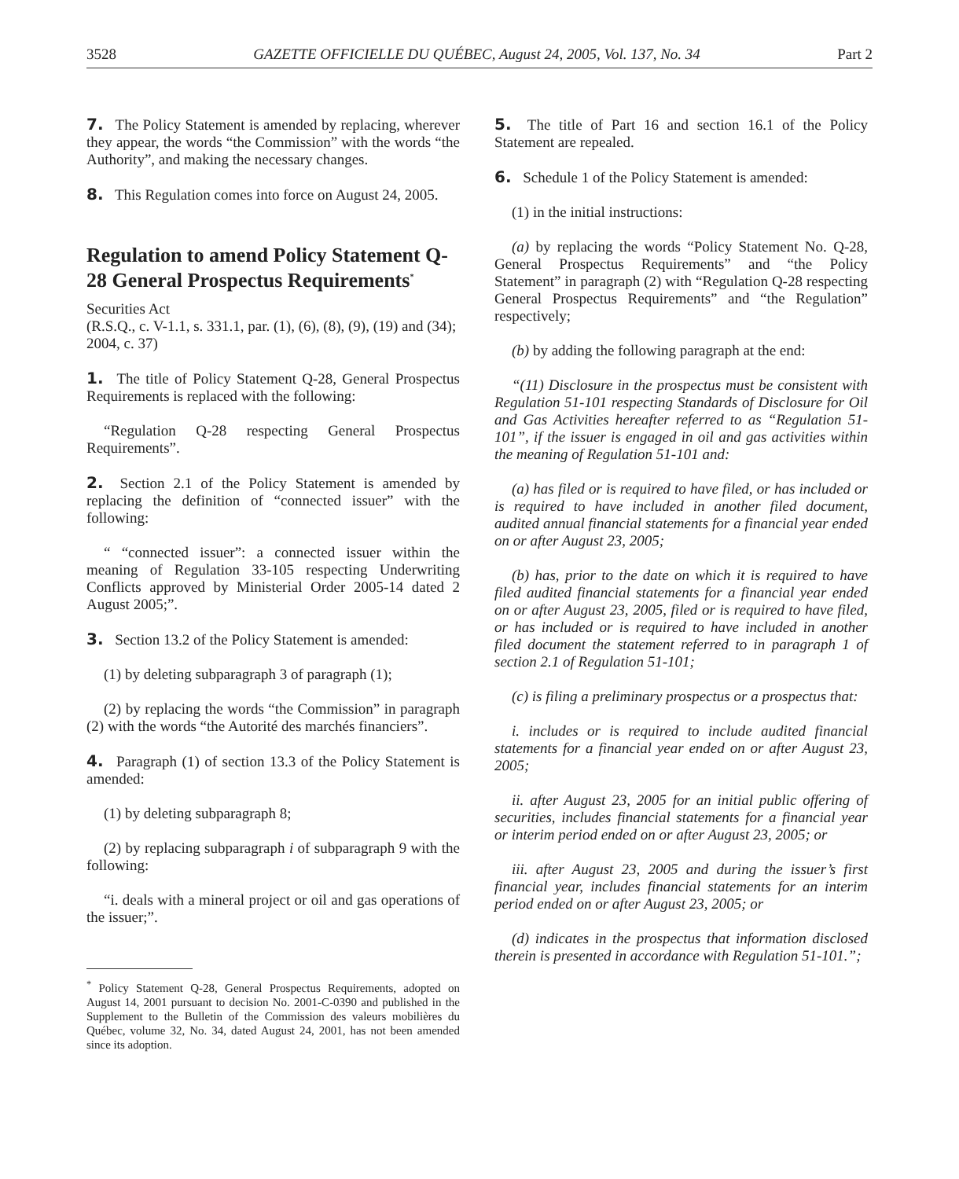3528 GAZETTE OFFICIELLE DU QUÉBEC, August 24, 2005, Vol. 137, No. 34 Part 2
7. The Policy Statement is amended by replacing, wherever they appear, the words “the Commission” with the words “the Authority”, and making the necessary changes.
8. This Regulation comes into force on August 24, 2005.
Regulation to amend Policy Statement Q-28 General Prospectus Requirements<sup>*</sup>
Securities Act
(R.S.Q., c. V-1.1, s. 331.1, par. (1), (6), (8), (9), (19) and (34); 2004, c. 37)
1. The title of Policy Statement Q-28, General Prospectus Requirements is replaced with the following:
“Regulation Q-28 respecting General Prospectus Requirements”.
2. Section 2.1 of the Policy Statement is amended by replacing the definition of “connected issuer” with the following:
“ “connected issuer”: a connected issuer within the meaning of Regulation 33-105 respecting Underwriting Conflicts approved by Ministerial Order 2005-14 dated 2 August 2005;”.
3. Section 13.2 of the Policy Statement is amended:
(1) by deleting subparagraph 3 of paragraph (1);
(2) by replacing the words “the Commission” in paragraph (2) with the words “the Autorité des marchés financiers”.
4. Paragraph (1) of section 13.3 of the Policy Statement is amended:
(1) by deleting subparagraph 8;
(2) by replacing subparagraph i of subparagraph 9 with the following:
“i. deals with a mineral project or oil and gas operations of the issuer;”.
<sup>*</sup> Policy Statement Q-28, General Prospectus Requirements, adopted on August 14, 2001 pursuant to decision No. 2001-C-0390 and published in the Supplement to the Bulletin of the Commission des valeurs mobilières du Québec, volume 32, No. 34, dated August 24, 2001, has not been amended since its adoption.
5. The title of Part 16 and section 16.1 of the Policy Statement are repealed.
6. Schedule 1 of the Policy Statement is amended:
(1) in the initial instructions:
(a) by replacing the words “Policy Statement No. Q-28, General Prospectus Requirements” and “the Policy Statement” in paragraph (2) with “Regulation Q-28 respecting General Prospectus Requirements” and “the Regulation” respectively;
(b) by adding the following paragraph at the end:
“(11) Disclosure in the prospectus must be consistent with Regulation 51-101 respecting Standards of Disclosure for Oil and Gas Activities hereafter referred to as “Regulation 51-101”, if the issuer is engaged in oil and gas activities within the meaning of Regulation 51-101 and:
(a) has filed or is required to have filed, or has included or is required to have included in another filed document, audited annual financial statements for a financial year ended on or after August 23, 2005;
(b) has, prior to the date on which it is required to have filed audited financial statements for a financial year ended on or after August 23, 2005, filed or is required to have filed, or has included or is required to have included in another filed document the statement referred to in paragraph 1 of section 2.1 of Regulation 51-101;
(c) is filing a preliminary prospectus or a prospectus that:
i. includes or is required to include audited financial statements for a financial year ended on or after August 23, 2005;
ii. after August 23, 2005 for an initial public offering of securities, includes financial statements for a financial year or interim period ended on or after August 23, 2005; or
iii. after August 23, 2005 and during the issuer’s first financial year, includes financial statements for an interim period ended on or after August 23, 2005; or
(d) indicates in the prospectus that information disclosed therein is presented in accordance with Regulation 51-101.”;